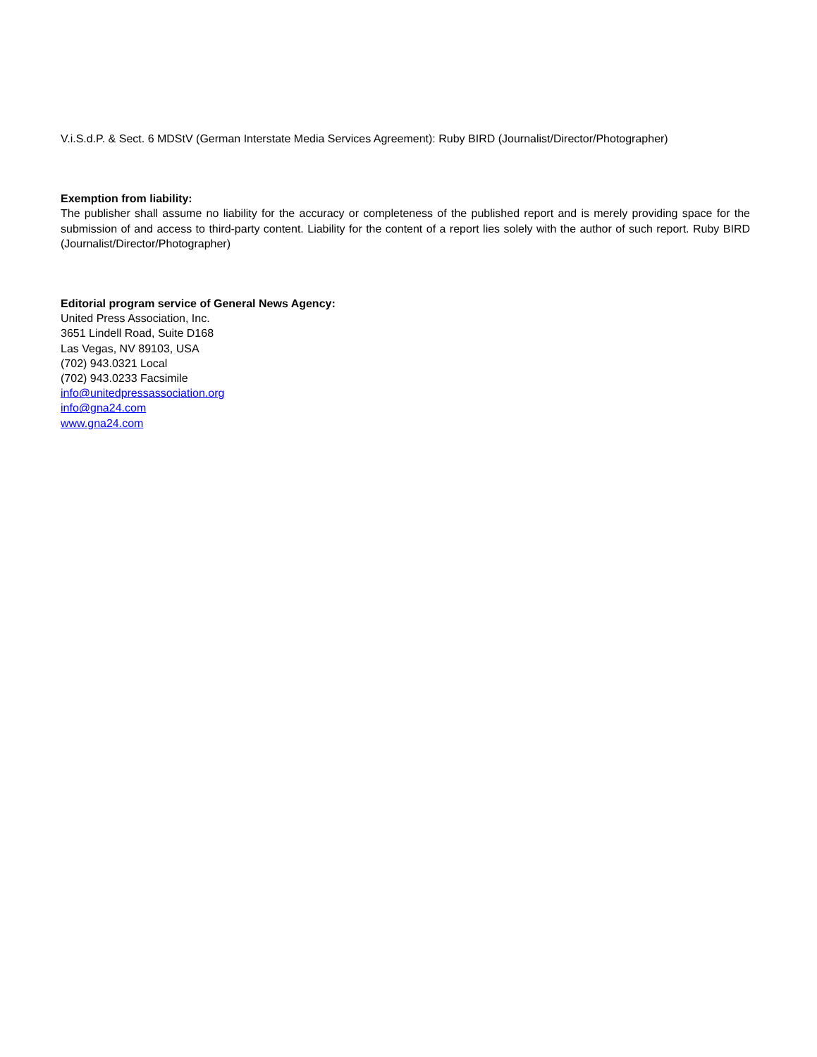V.i.S.d.P. & Sect. 6 MDStV (German Interstate Media Services Agreement): Ruby BIRD (Journalist/Director/Photographer)
Exemption from liability:
The publisher shall assume no liability for the accuracy or completeness of the published report and is merely providing space for the submission of and access to third-party content. Liability for the content of a report lies solely with the author of such report. Ruby BIRD (Journalist/Director/Photographer)
Editorial program service of General News Agency:
United Press Association, Inc.
3651 Lindell Road, Suite D168
Las Vegas, NV 89103, USA
(702) 943.0321 Local
(702) 943.0233 Facsimile
info@unitedpressassociation.org
info@gna24.com
www.gna24.com